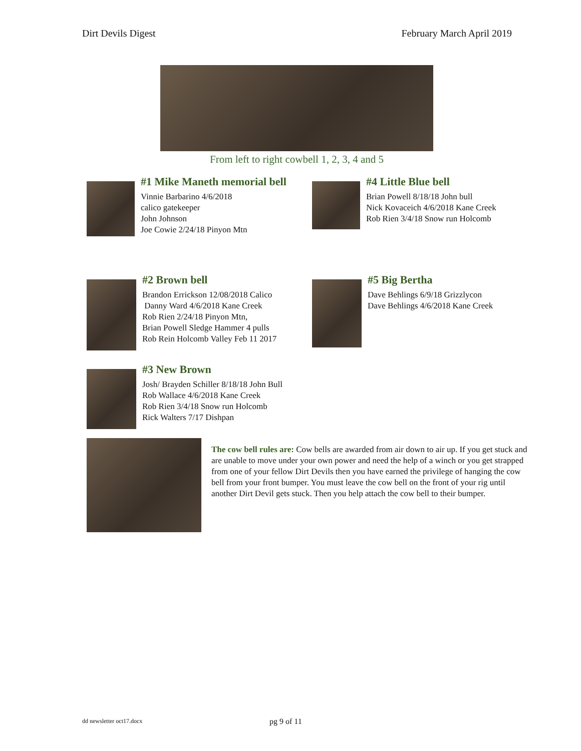Dirt Devils Digest February March April 2019
From left to right cowbell 1, 2, 3, 4 and 5
#1 Mike Maneth memorial bell
Vinnie Barbarino 4/6/2018
calico gatekeeper
John Johnson
Joe Cowie 2/24/18 Pinyon Mtn
#4 Little Blue bell
Brian Powell 8/18/18 John bull
Nick Kovaceich 4/6/2018 Kane Creek
Rob Rien 3/4/18 Snow run Holcomb
#2 Brown bell
Brandon Errickson 12/08/2018 Calico
Danny Ward 4/6/2018 Kane Creek
Rob Rien 2/24/18 Pinyon Mtn,
Brian Powell Sledge Hammer 4 pulls
Rob Rein Holcomb Valley Feb 11 2017
#5 Big Bertha
Dave Behlings 6/9/18 Grizzlycon
Dave Behlings 4/6/2018 Kane Creek
#3 New Brown
Josh/ Brayden Schiller 8/18/18 John Bull
Rob Wallace 4/6/2018 Kane Creek
Rob Rien 3/4/18 Snow run Holcomb
Rick Walters 7/17 Dishpan
The cow bell rules are: Cow bells are awarded from air down to air up. If you get stuck and are unable to move under your own power and need the help of a winch or you get strapped from one of your fellow Dirt Devils then you have earned the privilege of hanging the cow bell from your front bumper. You must leave the cow bell on the front of your rig until another Dirt Devil gets stuck. Then you help attach the cow bell to their bumper.
dd newsletter oct17.docx pg 9 of 11